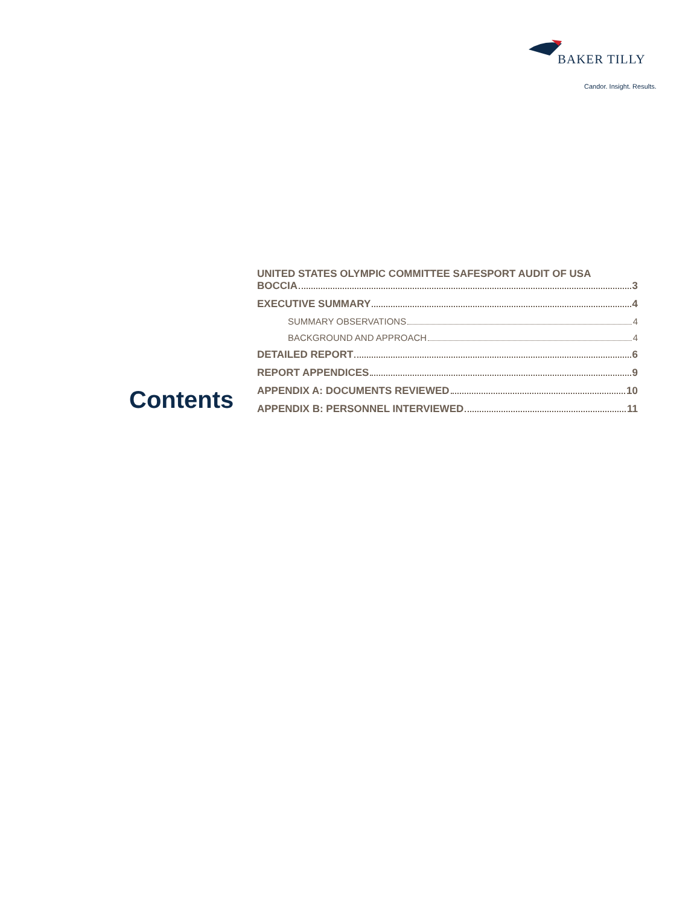BAKER TILLY
Candor. Insight. Results.
Contents
UNITED STATES OLYMPIC COMMITTEE SAFESPORT AUDIT OF USA
BOCCIA 3
EXECUTIVE SUMMARY 4
SUMMARY OBSERVATIONS 4
BACKGROUND AND APPROACH 4
DETAILED REPORT 6
REPORT APPENDICES 9
APPENDIX A: DOCUMENTS REVIEWED 10
APPENDIX B: PERSONNEL INTERVIEWED 11